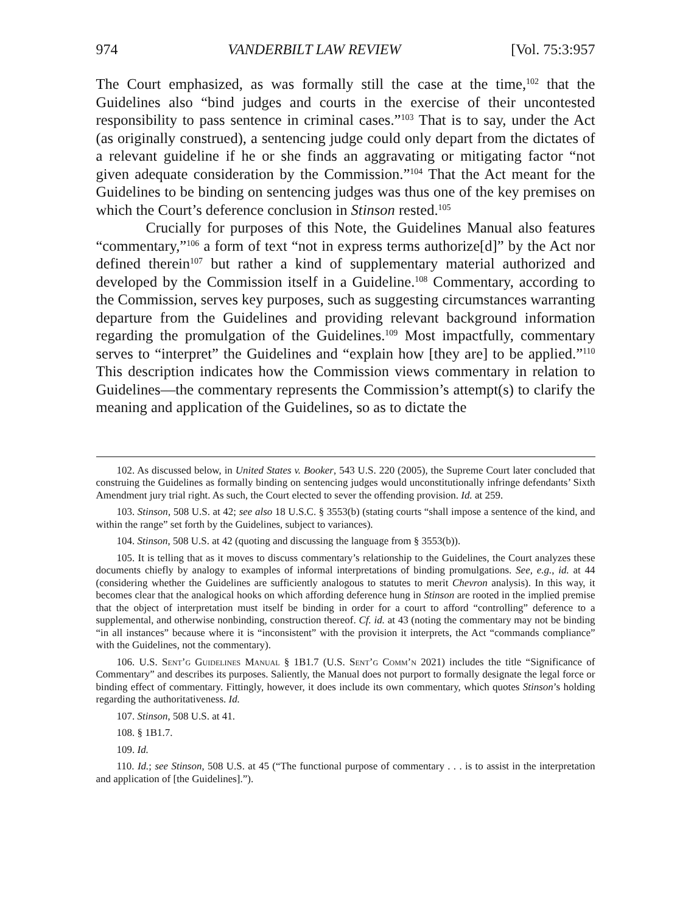974 VANDERBILT LAW REVIEW [Vol. 75:3:957
The Court emphasized, as was formally still the case at the time,<sup>102</sup> that the Guidelines also “bind judges and courts in the exercise of their uncontested responsibility to pass sentence in criminal cases.”<sup>103</sup> That is to say, under the Act (as originally construed), a sentencing judge could only depart from the dictates of a relevant guideline if he or she finds an aggravating or mitigating factor “not given adequate consideration by the Commission.”<sup>104</sup> That the Act meant for the Guidelines to be binding on sentencing judges was thus one of the key premises on which the Court’s deference conclusion in Stinson rested.<sup>105</sup>
Crucially for purposes of this Note, the Guidelines Manual also features “commentary,”<sup>106</sup> a form of text “not in express terms authorize[d]” by the Act nor defined therein<sup>107</sup> but rather a kind of supplementary material authorized and developed by the Commission itself in a Guideline.<sup>108</sup> Commentary, according to the Commission, serves key purposes, such as suggesting circumstances warranting departure from the Guidelines and providing relevant background information regarding the promulgation of the Guidelines.<sup>109</sup> Most impactfully, commentary serves to “interpret” the Guidelines and “explain how [they are] to be applied.”<sup>110</sup> This description indicates how the Commission views commentary in relation to Guidelines—the commentary represents the Commission’s attempt(s) to clarify the meaning and application of the Guidelines, so as to dictate the
102. As discussed below, in United States v. Booker, 543 U.S. 220 (2005), the Supreme Court later concluded that construing the Guidelines as formally binding on sentencing judges would unconstitutionally infringe defendants’ Sixth Amendment jury trial right. As such, the Court elected to sever the offending provision. Id. at 259.
103. Stinson, 508 U.S. at 42; see also 18 U.S.C. § 3553(b) (stating courts “shall impose a sentence of the kind, and within the range” set forth by the Guidelines, subject to variances).
104. Stinson, 508 U.S. at 42 (quoting and discussing the language from § 3553(b)).
105. It is telling that as it moves to discuss commentary’s relationship to the Guidelines, the Court analyzes these documents chiefly by analogy to examples of informal interpretations of binding promulgations. See, e.g., id. at 44 (considering whether the Guidelines are sufficiently analogous to statutes to merit Chevron analysis). In this way, it becomes clear that the analogical hooks on which affording deference hung in Stinson are rooted in the implied premise that the object of interpretation must itself be binding in order for a court to afford “controlling” deference to a supplemental, and otherwise nonbinding, construction thereof. Cf. id. at 43 (noting the commentary may not be binding “in all instances” because where it is “inconsistent” with the provision it interprets, the Act “commands compliance” with the Guidelines, not the commentary).
106. U.S. Sent’g Guidelines Manual § 1B1.7 (U.S. Sent’g Comm’n 2021) includes the title “Significance of Commentary” and describes its purposes. Saliently, the Manual does not purport to formally designate the legal force or binding effect of commentary. Fittingly, however, it does include its own commentary, which quotes Stinson’s holding regarding the authoritativeness. Id.
107. Stinson, 508 U.S. at 41.
108. § 1B1.7.
109. Id.
110. Id.; see Stinson, 508 U.S. at 45 (“The functional purpose of commentary . . . is to assist in the interpretation and application of [the Guidelines].”).